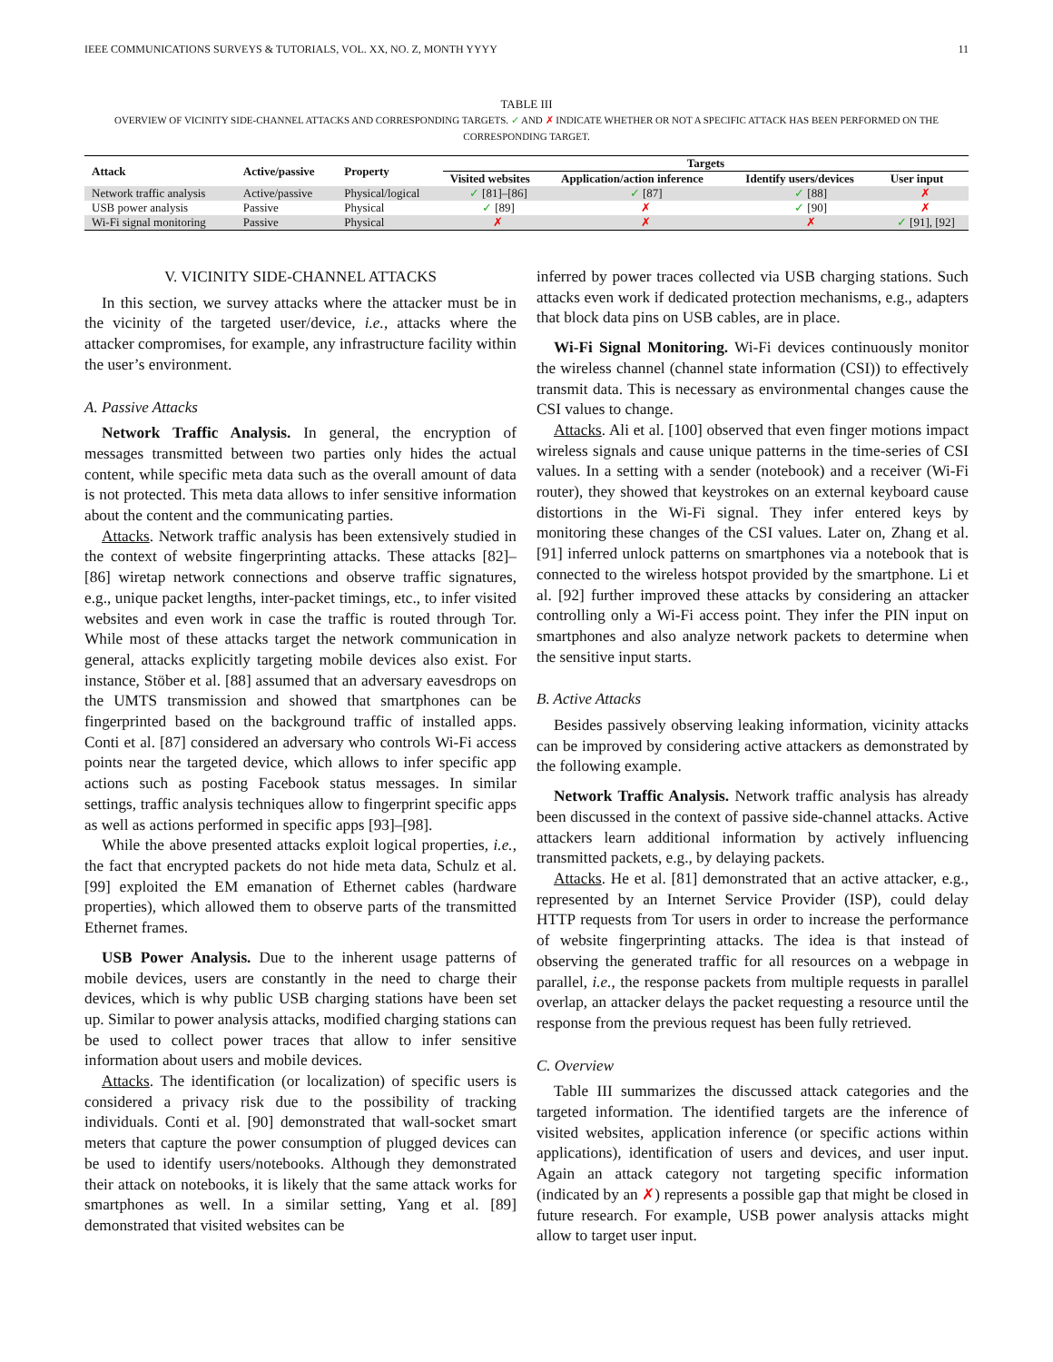IEEE COMMUNICATIONS SURVEYS & TUTORIALS, VOL. XX, NO. Z, MONTH YYYY 11
TABLE III
OVERVIEW OF VICINITY SIDE-CHANNEL ATTACKS AND CORRESPONDING TARGETS. ✓ AND ✗ INDICATE WHETHER OR NOT A SPECIFIC ATTACK HAS BEEN PERFORMED ON THE CORRESPONDING TARGET.
| Attack | Active/passive | Property | Targets | | | |
| --- | --- | --- | --- | --- | --- | --- |
| | | | Visited websites | Application/action inference | Identify users/devices | User input |
| Network traffic analysis | Active/passive | Physical/logical | ✓ [81]–[86] | ✓ [87] | ✓ [88] | ✗ |
| USB power analysis | Passive | Physical | ✓ [89] | ✗ | ✓ [90] | ✗ |
| Wi-Fi signal monitoring | Passive | Physical | ✗ | ✗ | ✗ | ✓ [91], [92] |
V. VICINITY SIDE-CHANNEL ATTACKS
In this section, we survey attacks where the attacker must be in the vicinity of the targeted user/device, i.e., attacks where the attacker compromises, for example, any infrastructure facility within the user’s environment.
A. Passive Attacks
Network Traffic Analysis. In general, the encryption of messages transmitted between two parties only hides the actual content, while specific meta data such as the overall amount of data is not protected. This meta data allows to infer sensitive information about the content and the communicating parties.
Attacks. Network traffic analysis has been extensively studied in the context of website fingerprinting attacks. These attacks [82]–[86] wiretap network connections and observe traffic signatures, e.g., unique packet lengths, inter-packet timings, etc., to infer visited websites and even work in case the traffic is routed through Tor. While most of these attacks target the network communication in general, attacks explicitly targeting mobile devices also exist. For instance, Stöber et al. [88] assumed that an adversary eavesdrops on the UMTS transmission and showed that smartphones can be fingerprinted based on the background traffic of installed apps. Conti et al. [87] considered an adversary who controls Wi-Fi access points near the targeted device, which allows to infer specific app actions such as posting Facebook status messages. In similar settings, traffic analysis techniques allow to fingerprint specific apps as well as actions performed in specific apps [93]–[98].
While the above presented attacks exploit logical properties, i.e., the fact that encrypted packets do not hide meta data, Schulz et al. [99] exploited the EM emanation of Ethernet cables (hardware properties), which allowed them to observe parts of the transmitted Ethernet frames.
USB Power Analysis. Due to the inherent usage patterns of mobile devices, users are constantly in the need to charge their devices, which is why public USB charging stations have been set up. Similar to power analysis attacks, modified charging stations can be used to collect power traces that allow to infer sensitive information about users and mobile devices.
Attacks. The identification (or localization) of specific users is considered a privacy risk due to the possibility of tracking individuals. Conti et al. [90] demonstrated that wall-socket smart meters that capture the power consumption of plugged devices can be used to identify users/notebooks. Although they demonstrated their attack on notebooks, it is likely that the same attack works for smartphones as well. In a similar setting, Yang et al. [89] demonstrated that visited websites can be
inferred by power traces collected via USB charging stations. Such attacks even work if dedicated protection mechanisms, e.g., adapters that block data pins on USB cables, are in place.
Wi-Fi Signal Monitoring. Wi-Fi devices continuously monitor the wireless channel (channel state information (CSI)) to effectively transmit data. This is necessary as environmental changes cause the CSI values to change.
Attacks. Ali et al. [100] observed that even finger motions impact wireless signals and cause unique patterns in the time-series of CSI values. In a setting with a sender (notebook) and a receiver (Wi-Fi router), they showed that keystrokes on an external keyboard cause distortions in the Wi-Fi signal. They infer entered keys by monitoring these changes of the CSI values. Later on, Zhang et al. [91] inferred unlock patterns on smartphones via a notebook that is connected to the wireless hotspot provided by the smartphone. Li et al. [92] further improved these attacks by considering an attacker controlling only a Wi-Fi access point. They infer the PIN input on smartphones and also analyze network packets to determine when the sensitive input starts.
B. Active Attacks
Besides passively observing leaking information, vicinity attacks can be improved by considering active attackers as demonstrated by the following example.
Network Traffic Analysis. Network traffic analysis has already been discussed in the context of passive side-channel attacks. Active attackers learn additional information by actively influencing transmitted packets, e.g., by delaying packets.
Attacks. He et al. [81] demonstrated that an active attacker, e.g., represented by an Internet Service Provider (ISP), could delay HTTP requests from Tor users in order to increase the performance of website fingerprinting attacks. The idea is that instead of observing the generated traffic for all resources on a webpage in parallel, i.e., the response packets from multiple requests in parallel overlap, an attacker delays the packet requesting a resource until the response from the previous request has been fully retrieved.
C. Overview
Table III summarizes the discussed attack categories and the targeted information. The identified targets are the inference of visited websites, application inference (or specific actions within applications), identification of users and devices, and user input. Again an attack category not targeting specific information (indicated by an ✗) represents a possible gap that might be closed in future research. For example, USB power analysis attacks might allow to target user input.